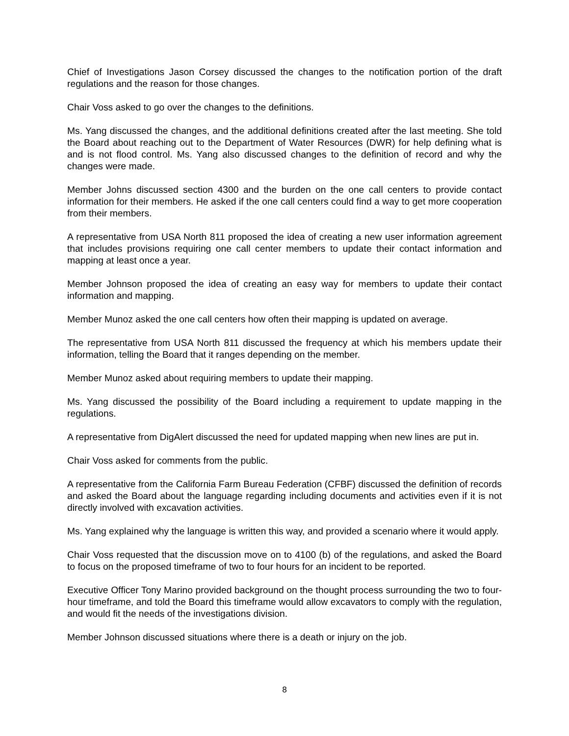Chief of Investigations Jason Corsey discussed the changes to the notification portion of the draft regulations and the reason for those changes.
Chair Voss asked to go over the changes to the definitions.
Ms. Yang discussed the changes, and the additional definitions created after the last meeting. She told the Board about reaching out to the Department of Water Resources (DWR) for help defining what is and is not flood control. Ms. Yang also discussed changes to the definition of record and why the changes were made.
Member Johns discussed section 4300 and the burden on the one call centers to provide contact information for their members. He asked if the one call centers could find a way to get more cooperation from their members.
A representative from USA North 811 proposed the idea of creating a new user information agreement that includes provisions requiring one call center members to update their contact information and mapping at least once a year.
Member Johnson proposed the idea of creating an easy way for members to update their contact information and mapping.
Member Munoz asked the one call centers how often their mapping is updated on average.
The representative from USA North 811 discussed the frequency at which his members update their information, telling the Board that it ranges depending on the member.
Member Munoz asked about requiring members to update their mapping.
Ms. Yang discussed the possibility of the Board including a requirement to update mapping in the regulations.
A representative from DigAlert discussed the need for updated mapping when new lines are put in.
Chair Voss asked for comments from the public.
A representative from the California Farm Bureau Federation (CFBF) discussed the definition of records and asked the Board about the language regarding including documents and activities even if it is not directly involved with excavation activities.
Ms. Yang explained why the language is written this way, and provided a scenario where it would apply.
Chair Voss requested that the discussion move on to 4100 (b) of the regulations, and asked the Board to focus on the proposed timeframe of two to four hours for an incident to be reported.
Executive Officer Tony Marino provided background on the thought process surrounding the two to four-hour timeframe, and told the Board this timeframe would allow excavators to comply with the regulation, and would fit the needs of the investigations division.
Member Johnson discussed situations where there is a death or injury on the job.
8